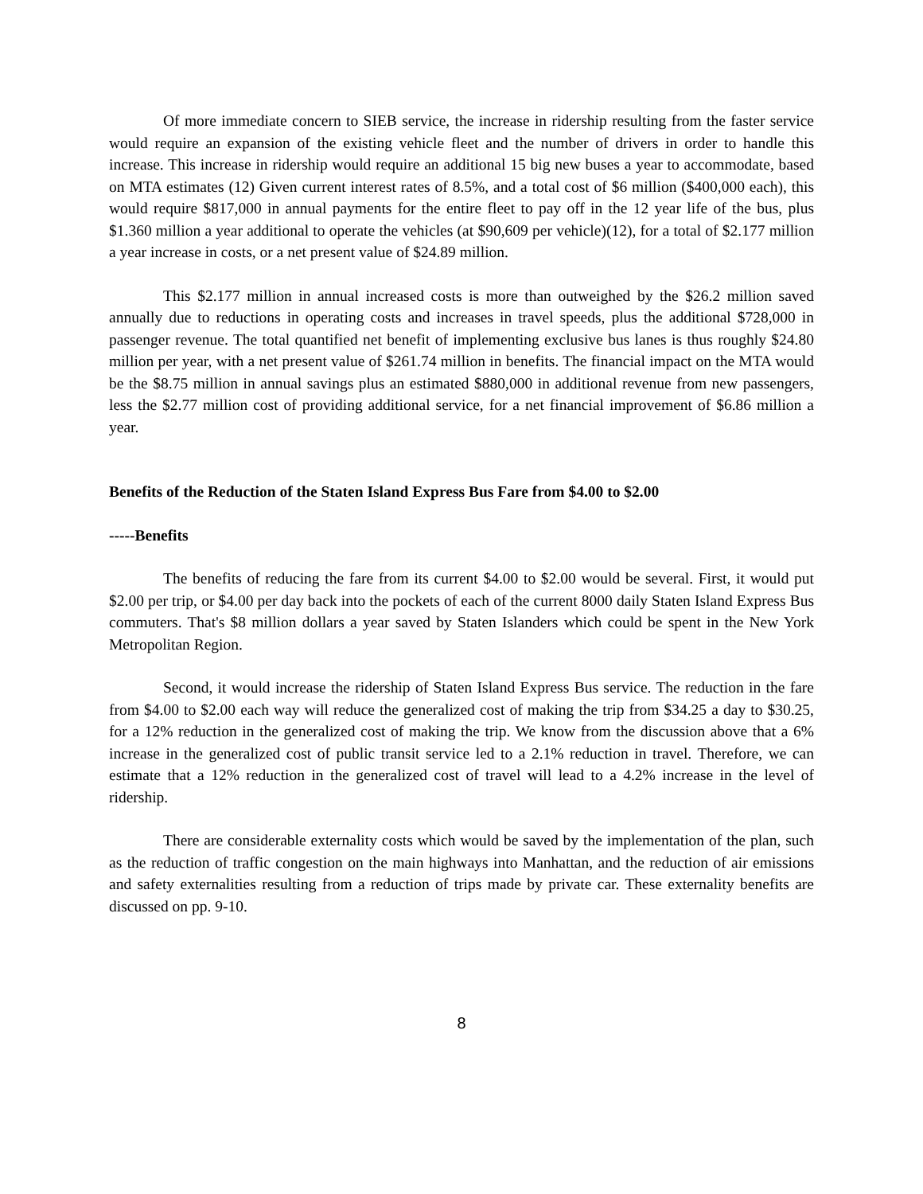Of more immediate concern to SIEB service, the increase in ridership resulting from the faster service would require an expansion of the existing vehicle fleet and the number of drivers in order to handle this increase. This increase in ridership would require an additional 15 big new buses a year to accommodate, based on MTA estimates (12) Given current interest rates of 8.5%, and a total cost of $6 million ($400,000 each), this would require $817,000 in annual payments for the entire fleet to pay off in the 12 year life of the bus, plus $1.360 million a year additional to operate the vehicles (at $90,609 per vehicle)(12), for a total of $2.177 million a year increase in costs, or a net present value of $24.89 million.
This $2.177 million in annual increased costs is more than outweighed by the $26.2 million saved annually due to reductions in operating costs and increases in travel speeds, plus the additional $728,000 in passenger revenue. The total quantified net benefit of implementing exclusive bus lanes is thus roughly $24.80 million per year, with a net present value of $261.74 million in benefits. The financial impact on the MTA would be the $8.75 million in annual savings plus an estimated $880,000 in additional revenue from new passengers, less the $2.77 million cost of providing additional service, for a net financial improvement of $6.86 million a year.
Benefits of the Reduction of the Staten Island Express Bus Fare from $4.00 to $2.00
-----Benefits
The benefits of reducing the fare from its current $4.00 to $2.00 would be several. First, it would put $2.00 per trip, or $4.00 per day back into the pockets of each of the current 8000 daily Staten Island Express Bus commuters. That's $8 million dollars a year saved by Staten Islanders which could be spent in the New York Metropolitan Region.
Second, it would increase the ridership of Staten Island Express Bus service. The reduction in the fare from $4.00 to $2.00 each way will reduce the generalized cost of making the trip from $34.25 a day to $30.25, for a 12% reduction in the generalized cost of making the trip. We know from the discussion above that a 6% increase in the generalized cost of public transit service led to a 2.1% reduction in travel. Therefore, we can estimate that a 12% reduction in the generalized cost of travel will lead to a 4.2% increase in the level of ridership.
There are considerable externality costs which would be saved by the implementation of the plan, such as the reduction of traffic congestion on the main highways into Manhattan, and the reduction of air emissions and safety externalities resulting from a reduction of trips made by private car. These externality benefits are discussed on pp. 9-10.
8